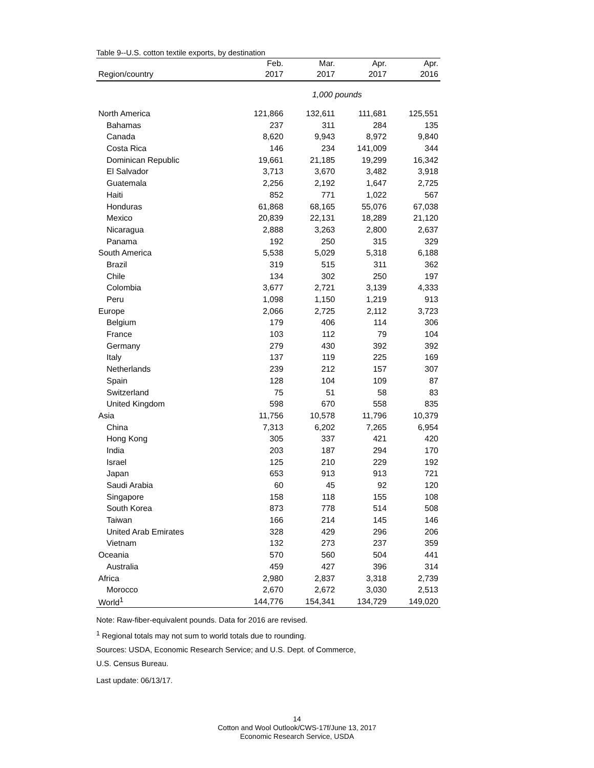Table 9--U.S. cotton textile exports, by destination
| | Feb. | Mar. | Apr. | Apr. |
| --- | --- | --- | --- | --- |
| Region/country | 2017 | 2017 | 2017 | 2016 |
| | 1,000 pounds | | | |
| North America | 121,866 | 132,611 | 111,681 | 125,551 |
| Bahamas | 237 | 311 | 284 | 135 |
| Canada | 8,620 | 9,943 | 8,972 | 9,840 |
| Costa Rica | 146 | 234 | 141,009 | 344 |
| Dominican Republic | 19,661 | 21,185 | 19,299 | 16,342 |
| El Salvador | 3,713 | 3,670 | 3,482 | 3,918 |
| Guatemala | 2,256 | 2,192 | 1,647 | 2,725 |
| Haiti | 852 | 771 | 1,022 | 567 |
| Honduras | 61,868 | 68,165 | 55,076 | 67,038 |
| Mexico | 20,839 | 22,131 | 18,289 | 21,120 |
| Nicaragua | 2,888 | 3,263 | 2,800 | 2,637 |
| Panama | 192 | 250 | 315 | 329 |
| South America | 5,538 | 5,029 | 5,318 | 6,188 |
| Brazil | 319 | 515 | 311 | 362 |
| Chile | 134 | 302 | 250 | 197 |
| Colombia | 3,677 | 2,721 | 3,139 | 4,333 |
| Peru | 1,098 | 1,150 | 1,219 | 913 |
| Europe | 2,066 | 2,725 | 2,112 | 3,723 |
| Belgium | 179 | 406 | 114 | 306 |
| France | 103 | 112 | 79 | 104 |
| Germany | 279 | 430 | 392 | 392 |
| Italy | 137 | 119 | 225 | 169 |
| Netherlands | 239 | 212 | 157 | 307 |
| Spain | 128 | 104 | 109 | 87 |
| Switzerland | 75 | 51 | 58 | 83 |
| United Kingdom | 598 | 670 | 558 | 835 |
| Asia | 11,756 | 10,578 | 11,796 | 10,379 |
| China | 7,313 | 6,202 | 7,265 | 6,954 |
| Hong Kong | 305 | 337 | 421 | 420 |
| India | 203 | 187 | 294 | 170 |
| Israel | 125 | 210 | 229 | 192 |
| Japan | 653 | 913 | 913 | 721 |
| Saudi Arabia | 60 | 45 | 92 | 120 |
| Singapore | 158 | 118 | 155 | 108 |
| South Korea | 873 | 778 | 514 | 508 |
| Taiwan | 166 | 214 | 145 | 146 |
| United Arab Emirates | 328 | 429 | 296 | 206 |
| Vietnam | 132 | 273 | 237 | 359 |
| Oceania | 570 | 560 | 504 | 441 |
| Australia | 459 | 427 | 396 | 314 |
| Africa | 2,980 | 2,837 | 3,318 | 2,739 |
| Morocco | 2,670 | 2,672 | 3,030 | 2,513 |
| World<sup>1</sup> | 144,776 | 154,341 | 134,729 | 149,020 |
Note: Raw-fiber-equivalent pounds. Data for 2016 are revised.
<sup>1</sup> Regional totals may not sum to world totals due to rounding.
Sources: USDA, Economic Research Service; and U.S. Dept. of Commerce,
U.S. Census Bureau.
Last update: 06/13/17.
14
Cotton and Wool Outlook/CWS-17f/June 13, 2017
Economic Research Service, USDA